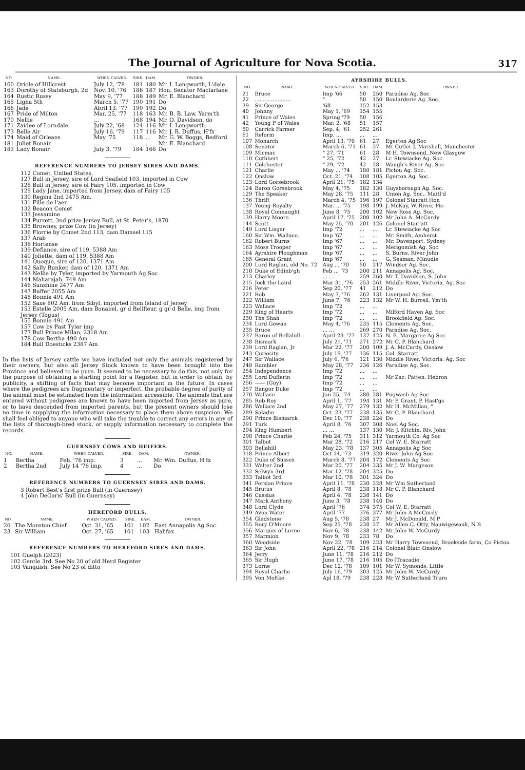The Journal of Agriculture for Nova Scotia.
317
| NO. | NAME. | WHEN CALVED. | SIRE. | DAM. | OWNER. |
| --- | --- | --- | --- | --- | --- |
| 160 | Oriole of Hillcrest | July 12, '78 | 181 | 180 | Mr. I. Longworth, L'dale |
| 163 | Dorothy of Statsburgh, 2d | Nov. 10, '76 | 186 | 187 | Hon. Senator Macfarlane |
| 164 | Rustic Russy | May 9, '77 | 188 | 189 | Mr. E. Blanchard |
| 165 | Ligna 5th | March 5, '77 | 190 | 191 | Do |
| 166 | Jade | Abril 13, '77 | 190 | 192 | Do |
| 167 | Pride of Milton | Mar. 25, '77 | 118 | 163 | Mr. B. B. Law, Yarm'th |
| 170 | Nellie | ... | 168 | 194 | Mr. O. Davidson, do |
| 171 | Zaidee of Lorndale | July 22, '68 | 124 | 116 | Mr. I. Longworth. |
| 173 | Belle Air | July 16, '79 | 117 | 116 | Mr. J. B. Duffus, H'fx |
| 174 | Maid of Orleans | May '75 | 118 | ... | Mr. G. W. Boggs, Bedford |
| 181 | Juliet Bonair | ... | ... | ... | Mr. E. Blanchard |
| 183 | Lady Bonair | July 3, '79 | 184 | 166 | Do |
REFERENCE NUMBERS TO JERSEY SIRES AND DAMS.
112 Comet, United States.
127 Bull in Jersey, sire of Lord Seafield 103, imported in Cow
128 Bull in Jersey, sire of Fairy 105, imported in Cow
129 Lady Jane, imported from Jersey, dam of Fairy 105
130 Regina 2nd 2475 Am.
131 Fille de l'aer
132 Beacon Comet
133 Jessamine
134 Purrett, 3nd prize Jersey Bull, at St. Peter's, 1870
135 Browney, prize Cow (in Jersey)
136 Florrie by Comet 2nd 113, dam Damsel 115
137 Arab
138 Hortense
139 Defiance, sire of 119, 5388 Am
140 Joliette, dam of 119, 5388 Am
141 Quoque, sire of 120, 1371 Am
142 Sally Bunker, dam of 120, 1371 Am
143 Nellie by Tyler, imported by Yarmouth Ag Soc
144 Maharajah, 749 Am
146 Sunshine 2477 Am
147 Buffer 2055 Am
148 Bonnie 491 Am
152 Saxe 802 Am, from Sibyl, imported from Island of Jersey
153 Estelle 2005 Am, dam Bonabel, gr d Bellfleur, g gr d Belle, imp from Jersey (Togus)
155 Bonnie 491 Am
157 Cow by Past Tyler imp
177 Bull Prince Milan, 2318 Am
178 Cow Bertha 490 Am
184 Bull Doesticks 2387 Am
In the lists of Jersey cattle we have included not only the animals registered by their owners, but also all Jersey Stock known to have been brought into the Province and believed to be pure. It seemed to be necessary to do this, not only for the purpose of obtaining a starting point for a Register, but in order to obtain, by publicity, a shifting of facts that may become important in the future. In cases where the pedigrees are fragmentary or imperfect, the probable degree of purity of the animal must be estimated from the information accessible. The animals that are entered without pedigrees are known to have been imported from Jersey as pure, or to have descended from imported parents, but the present owners should lose no time in supplying the information necessary to place them above suspicion. We shall feel obliged to anyone who will take the trouble to correct any errors in any of the lists of thorough-bred stock, or supply information necessary to complete the records.
GUERNSEY COWS AND HEIFERS.
| NO. | NAME. | WHEN CALVED. | SIRE. | DAM. | OWNER. |
| --- | --- | --- | --- | --- | --- |
| 1 | Bertha | Feb. '76 imp. | 3 | ... | Mr. Wm. Duffus, H'fx |
| 2 | Bertha 2nd | July 14 '78 imp. | 4 | ... | Do |
REFERENCE NUMBERS TO GUERNSEY SIRES AND DAMS.
3 Robert Best's first prize Bull (in Guernsey)
4 John DeGaris' Bull (in Guernsey)
HEREFORD BULLS.
| NO. | NAME. | WHEN CALVED. | SIRE. | DAM. | OWNER. |
| --- | --- | --- | --- | --- | --- |
| 20 | The Moreton Chief | Oct. 31, '65 | 101 | 102 | East Annapolis Ag Soc |
| 23 | Sir William | Oct. 27, '65 | 101 | 103 | Halifax |
REFERENCE NUMBERS TO HEREFORD SIRES AND DAMS.
101 Guelph (2023)
102 Gentle 3rd. See No 20 of old Herd Register
103 Vanquish. See No 23 of ditto
AYRSHIRE BULLS.
| NO. | NAME. | WHEN CALVED. | SIRE. | DAM. | OWNER. |
| --- | --- | --- | --- | --- | --- |
| 21 | Bruce | Imp '66 | 50 | 250 | Paradise Ag. Soc |
| 22 | ...................... | " | 50 | 150 | Boularderie Ag. Soc. |
| 39 | Sir George | '68 | 152 | 153 | |
| 40 | Johnny | May 1, '69 | 154 | 155 | |
| 41 | Prince of Wales | Spring '79 | 50 | 156 | |
| 42 | Young P of Wales | Mar. 2, '68 | 51 | 157 | |
| 50 | Carrick Farmer | Sep. 4, '61 | 252 | 261 | |
| 61 | Reform | Imp. ... | ... | ... | |
| 107 | Monarch | April 13, '70 | 61 | 27 | Egerton Ag Soc |
| 108 | Senator | March 6, '71 | 61 | 27 | Mr Cutler J. Marshall, Manchester |
| 109 | Micmac | " 27, '71 | 61 | 28 | M H. Townsend, New Glasgow |
| 110 | Cuthbert | " 25, '72 | 42 | 27 | Lr. Stewiacke Ag. Soc. |
| 111 | Colchester | " 29, '72 | 42 | 28 | Waugh's River Ag. Soc |
| 121 | Charlie | May ... '74 | 180 | 181 | Pictou Ag. Soc. |
| 122 | Onslow | Oct. 21, '74 | 108 | 105 | Egerton Ag. Soc. |
| 123 | Lord Gorsebrook | April 21, '75 | 182 | 134 | |
| 124 | Baron Gorsebrook | May 4, '75 | 182 | 130 | Guysborough Ag. Soc. |
| 129 | The Speaker | May 28, '75 | 111 | 28 | Union Ag. Soc., Maitl'd |
| 136 | Thrift | March 4, '75 | 196 | 197 | Colonel Starratt [ton |
| 137 | Young Royalty | Mar. ... '75 | 198 | 199 | J. McKay, W. River, Pic- |
| 138 | Royal Connaught | June 8, '75 | 200 | 102 | New Ross Ag. Soc. |
| 139 | Harry Moore | April 17, '75 | 200 | 102 | Mr John A. McCurdy |
| 144 | Scott | May 25, '70 | 201 | 126 | Colonel Starratt |
| 149 | Lord Lisgar | Imp '72 | ... | ... | Lr. Stewiacke Ag Soc |
| 160 | Sir Wm. Wallace. | Imp '67 | ... | ... | Mr. Smith, Amherst |
| 162 | Robert Burns | Imp '67 | ... | ... | Mr. Davenport, Sydney |
| 163 | Moss Trooper | Imp '67 | ... | ... | Merigomish Ag. Soc |
| 164 | Ayrshire Ploughman | Imp '67 | ... | ... | S. Burns, River John |
| 165 | General Grant | Imp '67 | ... | ... | G. Seaman, Minudie |
| 200 | Lord Raglan, old No. 72 | Aug ... '70 | 50 | 217 | Windsor Ag. Soc. |
| 210 | Duke of Edinb'gh | Feb ... '73 | 200 | 211 | Annapolis Ag. Soc. |
| 213 | Charley | ... ... | 259 | 260 | Mr T. Davidson, S. John |
| 215 | Jock the Laird | Mar 31, '76 | 253 | 261 | Middle River, Victoria, Ag. Soc |
| 216 | Peter | Sep 20, '77 | 41 | 212 | Do |
| 221 | Rob | May 7, '76 | 262 | 131 | Liverpool Ag. Soc. |
| 222 | William | June 7, '76 | 223 | 132 | Mr W. H. Burrell, Ym'th |
| 223 | Wallace | Imp '72 | ... | ... | |
| 229 | King of Hearts | Imp '72 | ... | ... | Milford Haven Ag. Soc |
| 230 | The Shah | Imp '72 | ... | ... | Brookfield Ag. Soc. |
| 234 | Lord Gowan | May 4, '76 | 235 | 115 | Clements Ag. Soc. |
| 235 | Bruce | ... ... | 269 | 270 | Paradise Ag. Soc. |
| 237 | Baron of Bellahill | April 23, '77 | 137 | 125 | N. E. Margaree Ag Soc |
| 238 | Bismark | July 21, '71 | 271 | 272 | Mr C. P. Blanchard |
| 239 | Lord Raglan, Jr | Mar 22, '77 | 200 | 109 | J. A. McCurdy, Onslow |
| 243 | Curiosity | July 19, '77 | 136 | 115 | Col. Starratt |
| 247 | Sir Wallace | July 6, '76 | 121 | 130 | Middle River, Victoria, Ag. Soc |
| 248 | Rambler | May 28, '77 | 236 | 126 | Paradise Ag. Soc. |
| 254 | Independence | Imp '72 | ... | ... | |
| 255 | Lord Dufferin | Imp '72 | ... | ... | Mr Zac. Patten, Hebron |
| 256 | —— (Guy) | Imp '72 | ... | ... | |
| 257 | Bangor Duke | Imp '72 | ... | ... | |
| 270 | Wallace | Jan 25, '74 | 280 | 281 | Pugwash Ag Soc |
| 285 | Rob Roy | April 1, '77 | 194 | 131 | Mr P. Grant, P. Hast'gs |
| 286 | Wallace 2nd | May 27, '77 | 279 | 132 | Mr H. McMillan, " |
| 289 | Saladin | Oct. 23, '77 | 238 | 135 | Mr C. P. Blanchard |
| 290 | Prince Bismarck | Dec 10, '77 | 238 | 224 | Do |
| 291 | Turk | April 8, '76 | 307 | 308 | Noel Ag Soc. |
| 294 | King Humbert | ... ... | 137 | 130 | Mr. J. Kitchin, Riv. John |
| 298 | Prince Charlie | Feb 24, '75 | 311 | 312 | Yarmouth Co. Ag Soc |
| 301 | Talbot | Mar 28, '72 | 216 | 217 | Col W. E. Starratt |
| 303 | Bellahill | May 23, '78 | 137 | 305 | Annapolis Ag Soc |
| 318 | Prince Albert | Oct 14, '73 | 319 | 320 | River John Ag Soc |
| 322 | Duke of Sussex | March 8, '77 | 204 | 172 | Clements Ag Soc |
| 331 | Walter 2nd | Mar 20, '77 | 204 | 235 | Mr J. W. Margeson |
| 332 | Selwyn 3rd | Mar 12, '78 | 204 | 325 | Do |
| 333 | Talbot 3rd | Mar 10, '78 | 301 | 324 | Do |
| 341 | Persian Prince | April 11, '78 | 230 | 228 | Mr Wm Sutherland |
| 345 | Brutus | April 8, '78 | 238 | 118 | Mr C. P. Blanchard |
| 346 | Cassius | April 4, '78 | 238 | 141 | Do |
| 347 | Mark Anthony | June 3, '78 | 238 | 140 | Do |
| 348 | Lord Clyde | April '76 | 374 | 375 | Col W. E. Starratt |
| 349 | Avon Water | April '77 | 376 | 377 | Mr John A McCurdy |
| 354 | Gladstone | Aug 5, '78 | 238 | 27 | Mr J. McDonald, M P |
| 355 | Rory O'Moore | Sep 25, '78 | 238 | 27 | Mr Allen C. Otty, Nauwigewauk, N B |
| 356 | Marquis of Lorne | Nov 6, '78 | 238 | 142 | Mr John W. McCurdy |
| 357 | Marmion | Nov 9, '78 | 233 | 78 | Do |
| 360 | Woodside | Nov 22, '78 | 109 | 223 | Mr Harry Townsend, Brookside farm, Co Pictou |
| 363 | Sir John | April 22, '78 | 216 | 214 | Colonel Blair, Onslow |
| 364 | Jerry | June 11, '78 | 216 | 212 | Do |
| 365 | Sir Hugh | June 17, '78 | 216 | 105 | Do [Tracadie. |
| 373 | Lorne | Dec 12, '78 | 109 | 101 | Mr W. Symonds, Little |
| 394 | Royal Charlie | July 16, '79 | 303 | 125 | Mr John W. McCurdy |
| 395 | Von Moltke | Apl 18, '79 | 238 | 228 | Mr W Sutherland Truro |